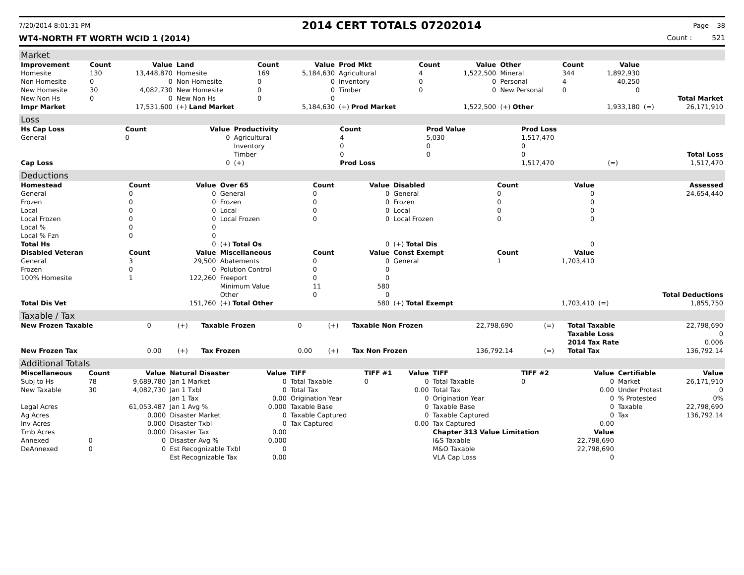7/20/2014 8:01:31 PM 2014 CERT TOTALS 07202014 Page 38
WT4-NORTH FT WORTH WCID 1 (2014) Count : 521
Market
| Improvement | Count | Value | Land | Count | Value | Prod Mkt | Count | Value | Other | Count | Value | | |
| --- | --- | --- | --- | --- | --- | --- | --- | --- | --- | --- | --- | --- | --- |
| Homesite | 130 | 13,448,870 | Homesite | 169 | 5,184,630 | Agricultural | 4 | 1,522,500 | Mineral | 344 | 1,892,930 | | |
| Non Homesite | 0 | 0 | Non Homesite | 0 | 0 | Inventory | 0 | 0 | Personal | 4 | 40,250 | | |
| New Homesite | 30 | 4,082,730 | New Homesite | 0 | 0 | Timber | 0 | 0 | New Personal | 0 | 0 | | |
| New Non Hs | 0 | 0 | New Non Hs | 0 | 0 | | | | | | | | Total Market |
| Impr Market | | 17,531,600 | (+) Land Market | | 5,184,630 | (+) Prod Market | | 1,522,500 | (+) Other | | 1,933,180 | (=) | 26,171,910 |
Loss
| Hs Cap Loss | Count | Value | Productivity | Count | Prod Value | Prod Loss | | |
| --- | --- | --- | --- | --- | --- | --- | --- | --- |
| General | 0 | 0 | Agricultural | 4 | 5,030 | 1,517,470 | | |
| | | | Inventory | 0 | 0 | 0 | | |
| | | | Timber | 0 | 0 | 0 | | Total Loss |
| Cap Loss | | 0 | (+) | Prod Loss | | 1,517,470 | (=) | 1,517,470 |
Deductions
| Homestead | Count | Value | Over 65 | Count | Value | Disabled | Count | Value | | Assessed |
| --- | --- | --- | --- | --- | --- | --- | --- | --- | --- | --- |
| General | 0 | 0 | General | 0 | 0 | General | 0 | 0 | | 24,654,440 |
| Frozen | 0 | 0 | Frozen | 0 | 0 | Frozen | 0 | 0 | | |
| Local | 0 | 0 | Local | 0 | 0 | Local | 0 | 0 | | |
| Local Frozen | 0 | 0 | Local Frozen | 0 | 0 | Local Frozen | 0 | 0 | | |
| Local % | 0 | 0 | | | | | | | | |
| Local % Fzn | 0 | 0 | | | | | | | | |
| Total Hs | | 0 | (+) Total Os | | 0 | (+) Total Dis | | 0 | | |
| Disabled Veteran | Count | Value | Miscellaneous | Count | Value | Const Exempt | Count | Value | | |
| General | 3 | 29,500 | Abatements | 0 | 0 | General | 1 | 1,703,410 | | |
| Frozen | 0 | 0 | Polution Control | 0 | 0 | | | | | |
| 100% Homesite | 1 | 122,260 | Freeport | 0 | 0 | | | | | |
| | | | Minimum Value | 11 | 580 | | | | | |
| | | | Other | 0 | 0 | | | | | Total Deductions |
| Total Dis Vet | | 151,760 | (+) Total Other | | 580 | (+) Total Exempt | | 1,703,410 | (=) | 1,855,750 |
Taxable / Tax
| New Frozen Taxable | 0 | (+) | Taxable Frozen | 0 | (+) | Taxable Non Frozen | 22,798,690 | (=) | Total Taxable | 22,798,690 |
| | | | | | | | | | Taxable Loss | 0 |
| | | | | | | | | | 2014 Tax Rate | 0.006 |
| New Frozen Tax | 0.00 | (+) | Tax Frozen | 0.00 | (+) | Tax Non Frozen | 136,792.14 | (=) | Total Tax | 136,792.14 |
Additional Totals
| Miscellaneous | Count | Value | Natural Disaster | Value | TIFF | TIFF #1 | Value | TIFF | TIFF #2 | Value | Certifiable | Value |
| --- | --- | --- | --- | --- | --- | --- | --- | --- | --- | --- | --- | --- |
| Subj to Hs | 78 | 9,689,780 | Jan 1 Market | 0 | Total Taxable | 0 | 0 | Total Taxable | 0 | 0 | Market | 26,171,910 |
| New Taxable | 30 | 4,082,730 | Jan 1 Txbl | 0 | Total Tax | | 0.00 | Total Tax | | 0.00 | Under Protest | 0 |
| | | | Jan 1 Tax | 0.00 | Origination Year | | 0 | Origination Year | | 0 | % Protested | 0% |
| Legal Acres | | 61,053.487 | Jan 1 Avg % | 0.000 | Taxable Base | | 0 | Taxable Base | | 0 | Taxable | 22,798,690 |
| Ag Acres | | 0.000 | Disaster Market | 0 | Taxable Captured | | 0 | Taxable Captured | | 0 | Tax | 136,792.14 |
| Inv Acres | | 0.000 | Disaster Txbl | 0 | Tax Captured | | 0.00 | Tax Captured | | 0.00 | | |
| Tmb Acres | | 0.000 | Disaster Tax | 0.00 | | | | Chapter 313 Value Limitation | | Value | | |
| Annexed | 0 | 0 | Disaster Avg % | 0.000 | | | | I&S Taxable | | 22,798,690 | | |
| DeAnnexed | 0 | 0 | Est Recognizable Txbl | 0 | | | | M&O Taxable | | 22,798,690 | | |
| | | | Est Recognizable Tax | 0.00 | | | | VLA Cap Loss | | 0 | | |